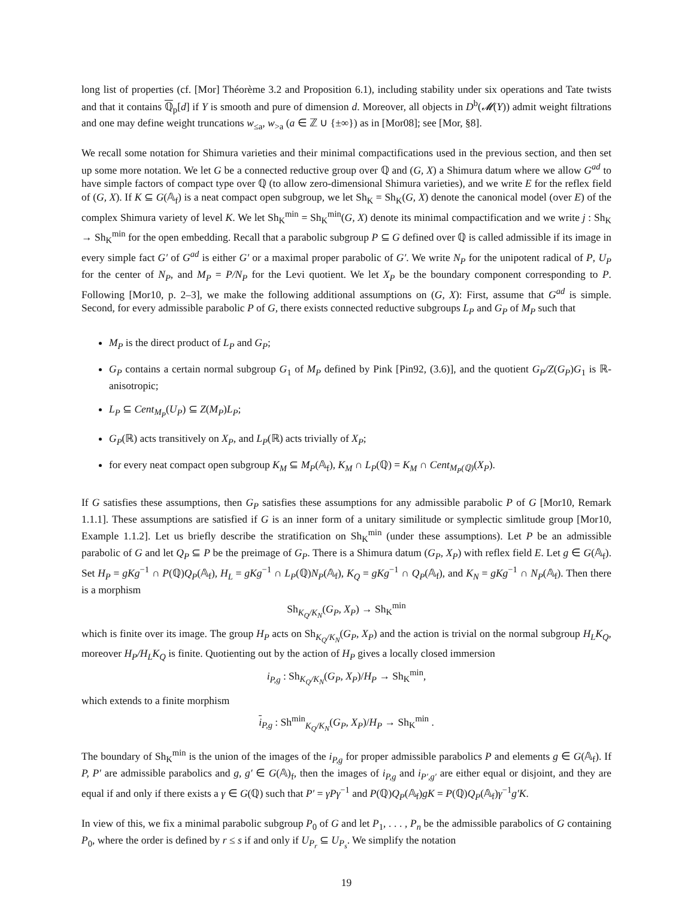long list of properties (cf. [Mor] Théorème 3.2 and Proposition 6.1), including stability under six operations and Tate twists and that it contains ℚ<sub>p</sub>[d] if Y is smooth and pure of dimension d. Moreover, all objects in D<sup>b</sup>(𝓜(Y)) admit weight filtrations and one may define weight truncations w<sub>≤a</sub>, w<sub>>a</sub> (a ∈ ℤ ∪ {±∞}) as in [Mor08]; see [Mor, §8].
We recall some notation for Shimura varieties and their minimal compactifications used in the previous section, and then set up some more notation. We let G be a connected reductive group over ℚ and (G, X) a Shimura datum where we allow G<sup>ad</sup> to have simple factors of compact type over ℚ (to allow zero-dimensional Shimura varieties), and we write E for the reflex field of (G, X). If K ⊆ G(𝔸<sub>f</sub>) is a neat compact open subgroup, we let Sh<sub>K</sub> = Sh<sub>K</sub>(G, X) denote the canonical model (over E) of the complex Shimura variety of level K. We let Sh<sub>K</sub><sup>min</sup> = Sh<sub>K</sub><sup>min</sup>(G, X) denote its minimal compactification and we write j : Sh<sub>K</sub> → Sh<sub>K</sub><sup>min</sup> for the open embedding. Recall that a parabolic subgroup P ⊆ G defined over ℚ is called admissible if its image in every simple fact G′ of G<sup>ad</sup> is either G′ or a maximal proper parabolic of G′. We write N<sub>P</sub> for the unipotent radical of P, U<sub>P</sub> for the center of N<sub>P</sub>, and M<sub>P</sub> = P/N<sub>P</sub> for the Levi quotient. We let X<sub>P</sub> be the boundary component corresponding to P. Following [Mor10, p. 2–3], we make the following additional assumptions on (G, X): First, assume that G<sup>ad</sup> is simple. Second, for every admissible parabolic P of G, there exists connected reductive subgroups L<sub>P</sub> and G<sub>P</sub> of M<sub>P</sub> such that
M<sub>P</sub> is the direct product of L<sub>P</sub> and G<sub>P</sub>;
G<sub>P</sub> contains a certain normal subgroup G<sub>1</sub> of M<sub>P</sub> defined by Pink [Pin92, (3.6)], and the quotient G<sub>P</sub>/Z(G<sub>P</sub>)G<sub>1</sub> is ℝ-anisotropic;
L<sub>P</sub> ⊆ Cent<sub>M<sub>P</sub></sub>(U<sub>P</sub>) ⊆ Z(M<sub>P</sub>)L<sub>P</sub>;
G<sub>P</sub>(ℝ) acts transitively on X<sub>P</sub>, and L<sub>P</sub>(ℝ) acts trivially of X<sub>P</sub>;
for every neat compact open subgroup K<sub>M</sub> ⊆ M<sub>P</sub>(𝔸<sub>f</sub>), K<sub>M</sub> ∩ L<sub>P</sub>(ℚ) = K<sub>M</sub> ∩ Cent<sub>M<sub>P</sub>(ℚ)</sub>(X<sub>P</sub>).
If G satisfies these assumptions, then G<sub>P</sub> satisfies these assumptions for any admissible parabolic P of G [Mor10, Remark 1.1.1]. These assumptions are satisfied if G is an inner form of a unitary similitude or symplectic simlitude group [Mor10, Example 1.1.2]. Let us briefly describe the stratification on Sh<sub>K</sub><sup>min</sup> (under these assumptions). Let P be an admissible parabolic of G and let Q<sub>P</sub> ⊆ P be the preimage of G<sub>P</sub>. There is a Shimura datum (G<sub>P</sub>, X<sub>P</sub>) with reflex field E. Let g ∈ G(𝔸<sub>f</sub>). Set H<sub>P</sub> = gKg<sup>−1</sup> ∩ P(ℚ)Q<sub>P</sub>(𝔸<sub>f</sub>), H<sub>L</sub> = gKg<sup>−1</sup> ∩ L<sub>P</sub>(ℚ)N<sub>P</sub>(𝔸<sub>f</sub>), K<sub>Q</sub> = gKg<sup>−1</sup> ∩ Q<sub>P</sub>(𝔸<sub>f</sub>), and K<sub>N</sub> = gKg<sup>−1</sup> ∩ N<sub>P</sub>(𝔸<sub>f</sub>). Then there is a morphism
Sh<sub>K<sub>Q</sub>/K<sub>N</sub></sub>(G<sub>P</sub>, X<sub>P</sub>) → Sh<sub>K</sub><sup>min</sup>
which is finite over its image. The group H<sub>P</sub> acts on Sh<sub>K<sub>Q</sub>/K<sub>N</sub></sub>(G<sub>P</sub>, X<sub>P</sub>) and the action is trivial on the normal subgroup H<sub>L</sub>K<sub>Q</sub>, moreover H<sub>P</sub>/H<sub>L</sub>K<sub>Q</sub> is finite. Quotienting out by the action of H<sub>P</sub> gives a locally closed immersion
i<sub>P,g</sub> : Sh<sub>K<sub>Q</sub>/K<sub>N</sub></sub>(G<sub>P</sub>, X<sub>P</sub>)/H<sub>P</sub> → Sh<sub>K</sub><sup>min</sup>,
which extends to a finite morphism
i<sub>P,g</sub> : Sh<sup>min</sup><sub>K<sub>Q</sub>/K<sub>N</sub></sub>(G<sub>P</sub>, X<sub>P</sub>)/H<sub>P</sub> → Sh<sub>K</sub><sup>min</sup> .
The boundary of Sh<sub>K</sub><sup>min</sup> is the union of the images of the i<sub>P,g</sub> for proper admissible parabolics P and elements g ∈ G(𝔸<sub>f</sub>). If P, P′ are admissible parabolics and g, g′ ∈ G(𝔸)<sub>f</sub>, then the images of i<sub>P,g</sub> and i<sub>P′,g′</sub> are either equal or disjoint, and they are equal if and only if there exists a γ ∈ G(ℚ) such that P′ = γPγ<sup>−1</sup> and P(ℚ)Q<sub>P</sub>(𝔸<sub>f</sub>)gK = P(ℚ)Q<sub>P</sub>(𝔸<sub>f</sub>)γ<sup>−1</sup>g′K.
In view of this, we fix a minimal parabolic subgroup P<sub>0</sub> of G and let P<sub>1</sub>, . . . , P<sub>n</sub> be the admissible parabolics of G containing P<sub>0</sub>, where the order is defined by r ≤ s if and only if U<sub>P<sub>r</sub></sub> ⊆ U<sub>P<sub>s</sub></sub>. We simplify the notation
19